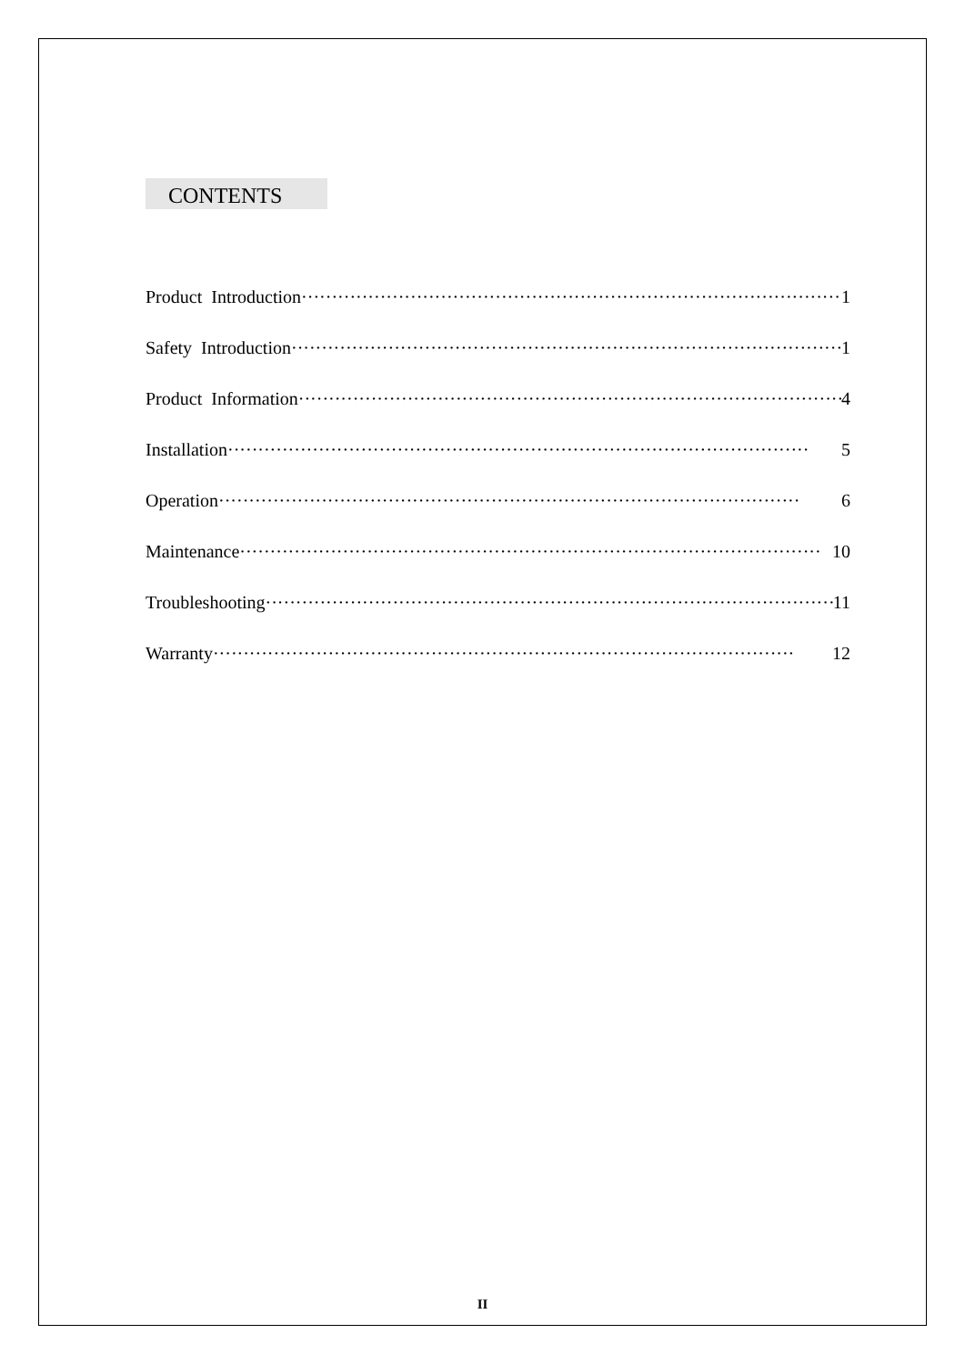CONTENTS
Product Introduction 1
Safety Introduction 1
Product Information 4
Installation 5
Operation 6
Maintenance 10
Troubleshooting 11
Warranty 12
II